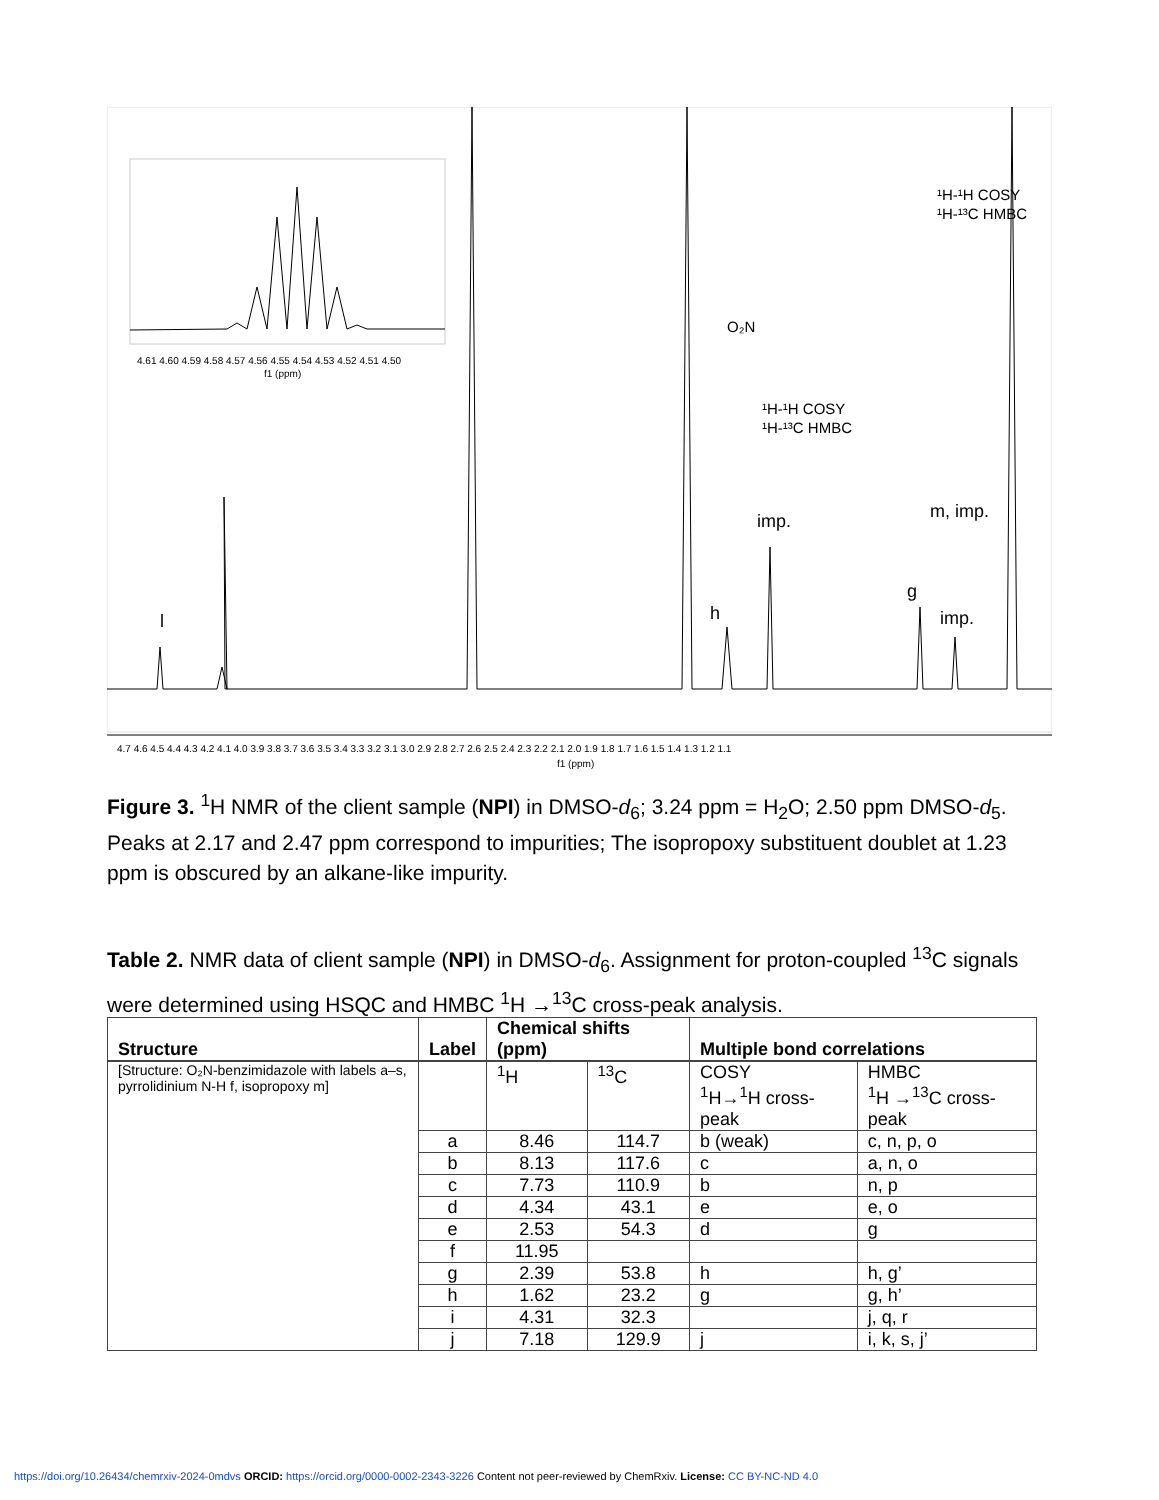4.61 4.60 4.59 4.58 4.57 4.56 4.55 4.54 4.53 4.52 4.51 4.50
f1 (ppm)
l
h
imp.
g
imp.
m, imp.
¹H-¹H COSY
¹H-¹³C HMBC
¹H-¹H COSY
¹H-¹³C HMBC
O₂N
4.7 4.6 4.5 4.4 4.3 4.2 4.1 4.0 3.9 3.8 3.7 3.6 3.5 3.4 3.3 3.2 3.1 3.0 2.9 2.8 2.7 2.6 2.5 2.4 2.3 2.2 2.1 2.0 1.9 1.8 1.7 1.6 1.5 1.4 1.3 1.2 1.1
f1 (ppm)
Figure 3. <sup>1</sup>H NMR of the client sample (NPI) in DMSO-d<sub>6</sub>; 3.24 ppm = H<sub>2</sub>O; 2.50 ppm DMSO-d<sub>5</sub>. Peaks at 2.17 and 2.47 ppm correspond to impurities; The isopropoxy substituent doublet at 1.23 ppm is obscured by an alkane-like impurity.
Table 2. NMR data of client sample (NPI) in DMSO-d<sub>6</sub>. Assignment for proton-coupled <sup>13</sup>C signals were determined using HSQC and HMBC <sup>1</sup>H →<sup>13</sup>C cross-peak analysis.
| Structure | Label | Chemical shifts (ppm) | | Multiple bond correlations | |
| --- | --- | --- | --- | --- | --- |
| [Structure: O₂N-benzimidazole with labels a–s, pyrrolidinium N-H f, isopropoxy m] | | <sup>1</sup>H | <sup>13</sup>C | COSY <sup>1</sup>H→<sup>1</sup>H cross-peak | HMBC <sup>1</sup>H →<sup>13</sup>C cross-peak |
| | a | 8.46 | 114.7 | b (weak) | c, n, p, o |
| | b | 8.13 | 117.6 | c | a, n, o |
| | c | 7.73 | 110.9 | b | n, p |
| | d | 4.34 | 43.1 | e | e, o |
| | e | 2.53 | 54.3 | d | g |
| | f | 11.95 | | | |
| | g | 2.39 | 53.8 | h | h, g’ |
| | h | 1.62 | 23.2 | g | g, h’ |
| | i | 4.31 | 32.3 | | j, q, r |
| | j | 7.18 | 129.9 | j | i, k, s, j’ |
https://doi.org/10.26434/chemrxiv-2024-0mdvs ORCID: https://orcid.org/0000-0002-2343-3226 Content not peer-reviewed by ChemRxiv. License: CC BY-NC-ND 4.0